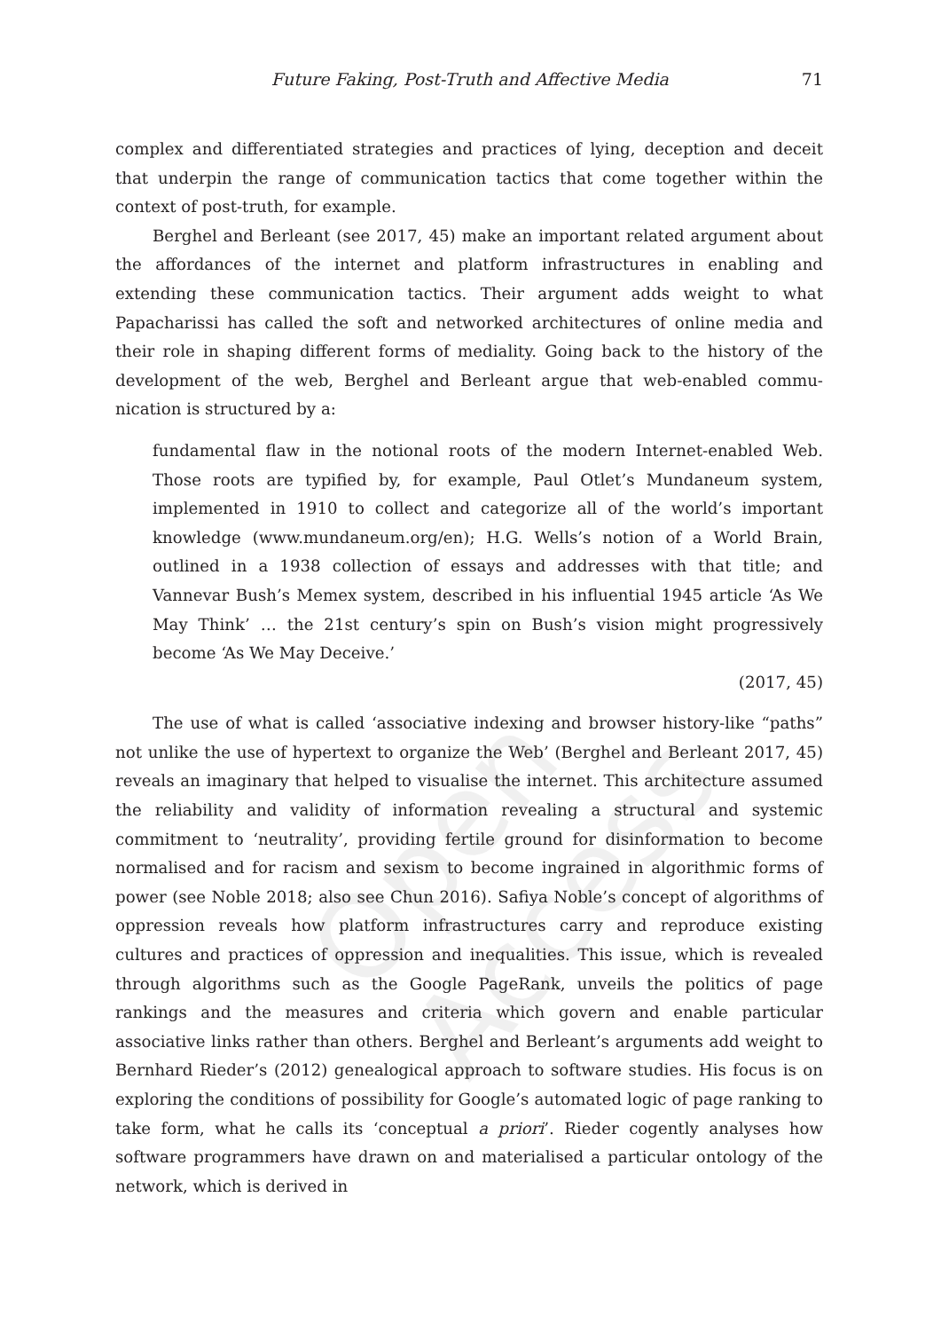Open Access
Future Faking, Post-Truth and Affective Media 71
complex and differentiated strategies and practices of lying, deception and deceit that underpin the range of communication tactics that come together within the context of post-truth, for example.
Berghel and Berleant (see 2017, 45) make an important related argument about the affordances of the internet and platform infrastructures in enabling and extending these communication tactics. Their argument adds weight to what Papacharissi has called the soft and networked architectures of online media and their role in shaping different forms of mediality. Going back to the history of the development of the web, Berghel and Berleant argue that web-enabled commu­nication is structured by a:
fundamental flaw in the notional roots of the modern Internet-enabled Web. Those roots are typified by, for example, Paul Otlet’s Mundaneum system, implemented in 1910 to collect and categorize all of the world’s important knowledge (www.mundaneum.org/en); H.G. Wells’s notion of a World Brain, outlined in a 1938 collection of essays and addresses with that title; and Vannevar Bush’s Memex system, described in his influential 1945 article ‘As We May Think’ … the 21st century’s spin on Bush’s vision might progressively become ‘As We May Deceive.’
(2017, 45)
The use of what is called ‘associative indexing and browser history-like “paths” not unlike the use of hypertext to organize the Web’ (Berghel and Berleant 2017, 45) reveals an imaginary that helped to visualise the internet. This archi­tecture assumed the reliability and validity of information revealing a structural and systemic commitment to ‘neutrality’, providing fertile ground for disinfor­mation to become normalised and for racism and sexism to become ingrained in algorithmic forms of power (see Noble 2018; also see Chun 2016). Safiya Noble’s concept of algorithms of oppression reveals how platform infrastructures carry and reproduce existing cultures and practices of oppression and inequalities. This issue, which is revealed through algorithms such as the Google PageRank, unveils the politics of page rankings and the measures and criteria which govern and enable particular associative links rather than others. Berghel and Berleant’s arguments add weight to Bernhard Rieder’s (2012) genealogical approach to software studies. His focus is on exploring the conditions of possibility for Google’s automated logic of page ranking to take form, what he calls its ‘concep­tual a priori’. Rieder cogently analyses how software programmers have drawn on and materialised a particular ontology of the network, which is derived in